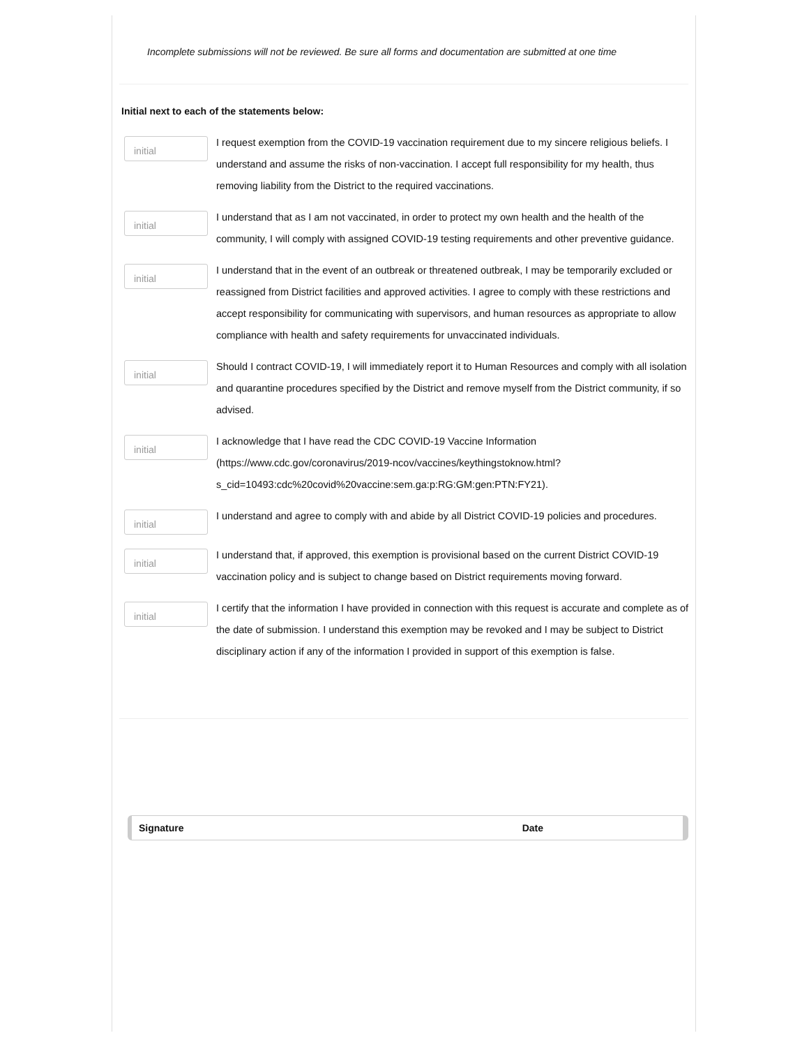Incomplete submissions will not be reviewed. Be sure all forms and documentation are submitted at one time
Initial next to each of the statements below:
initial
I request exemption from the COVID-19 vaccination requirement due to my sincere religious beliefs. I understand and assume the risks of non-vaccination. I accept full responsibility for my health, thus removing liability from the District to the required vaccinations.
initial
I understand that as I am not vaccinated, in order to protect my own health and the health of the community, I will comply with assigned COVID-19 testing requirements and other preventive guidance.
initial
I understand that in the event of an outbreak or threatened outbreak, I may be temporarily excluded or reassigned from District facilities and approved activities. I agree to comply with these restrictions and accept responsibility for communicating with supervisors, and human resources as appropriate to allow compliance with health and safety requirements for unvaccinated individuals.
initial
Should I contract COVID-19, I will immediately report it to Human Resources and comply with all isolation and quarantine procedures specified by the District and remove myself from the District community, if so advised.
initial
I acknowledge that I have read the CDC COVID-19 Vaccine Information (https://www.cdc.gov/coronavirus/2019-ncov/vaccines/keythingstoknow.html? s_cid=10493:cdc%20covid%20vaccine:sem.ga:p:RG:GM:gen:PTN:FY21).
initial
I understand and agree to comply with and abide by all District COVID-19 policies and procedures.
initial
I understand that, if approved, this exemption is provisional based on the current District COVID-19 vaccination policy and is subject to change based on District requirements moving forward.
initial
I certify that the information I have provided in connection with this request is accurate and complete as of the date of submission. I understand this exemption may be revoked and I may be subject to District disciplinary action if any of the information I provided in support of this exemption is false.
Signature Date